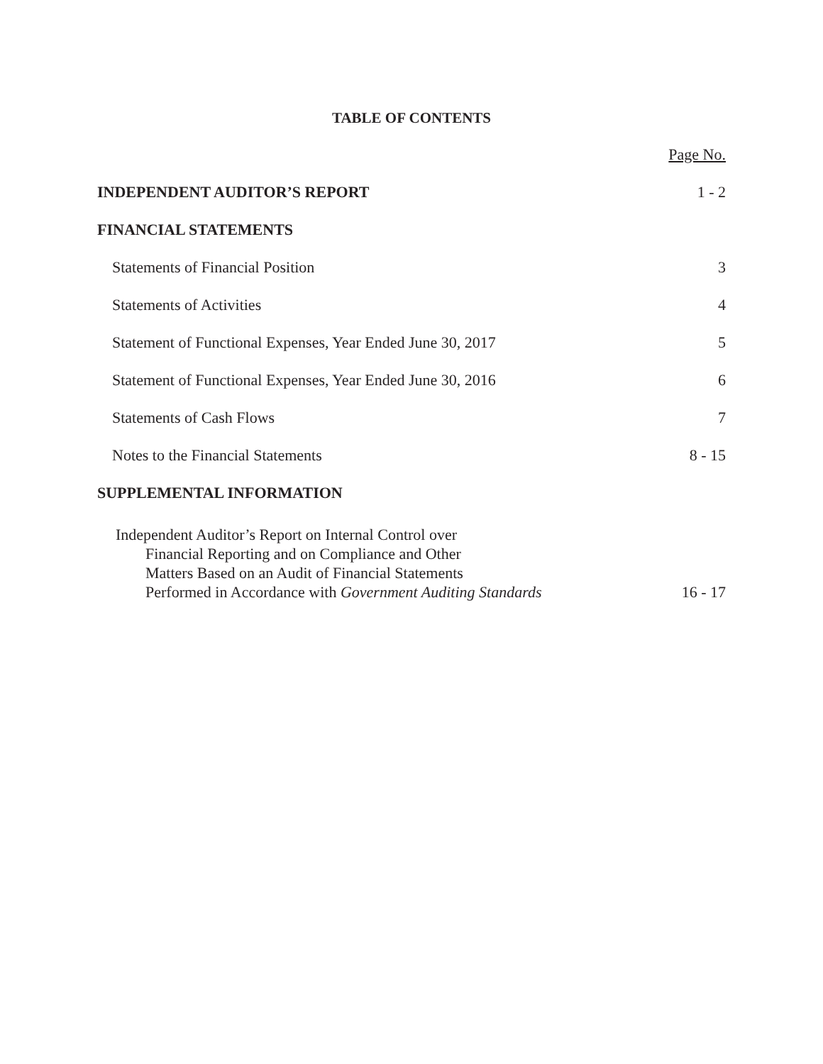TABLE OF CONTENTS
Page No.
INDEPENDENT AUDITOR’S REPORT 1 - 2
FINANCIAL STATEMENTS
Statements of Financial Position 3
Statements of Activities 4
Statement of Functional Expenses, Year Ended June 30, 2017 5
Statement of Functional Expenses, Year Ended June 30, 2016 6
Statements of Cash Flows 7
Notes to the Financial Statements 8 - 15
SUPPLEMENTAL INFORMATION
Independent Auditor’s Report on Internal Control over
Financial Reporting and on Compliance and Other
Matters Based on an Audit of Financial Statements
Performed in Accordance with Government Auditing Standards
16 - 17